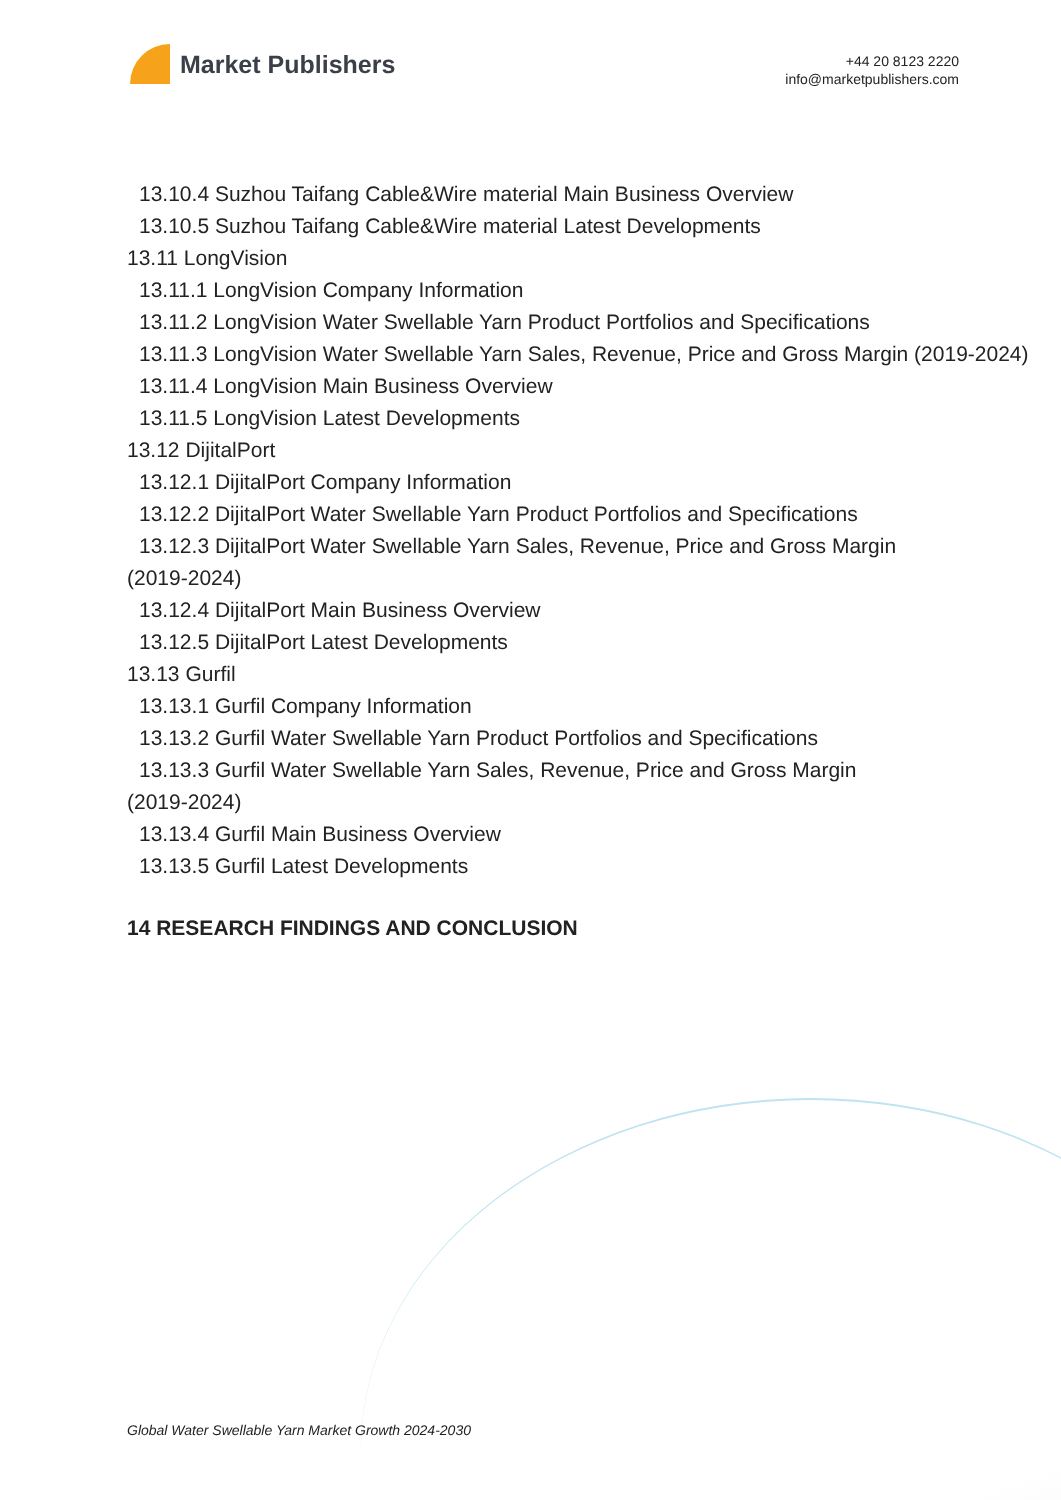Market Publishers
+44 20 8123 2220
info@marketpublishers.com
13.10.4 Suzhou Taifang Cable&Wire material Main Business Overview
13.10.5 Suzhou Taifang Cable&Wire material Latest Developments
13.11 LongVision
13.11.1 LongVision Company Information
13.11.2 LongVision Water Swellable Yarn Product Portfolios and Specifications
13.11.3 LongVision Water Swellable Yarn Sales, Revenue, Price and Gross Margin (2019-2024)
13.11.4 LongVision Main Business Overview
13.11.5 LongVision Latest Developments
13.12 DijitalPort
13.12.1 DijitalPort Company Information
13.12.2 DijitalPort Water Swellable Yarn Product Portfolios and Specifications
13.12.3 DijitalPort Water Swellable Yarn Sales, Revenue, Price and Gross Margin
(2019-2024)
13.12.4 DijitalPort Main Business Overview
13.12.5 DijitalPort Latest Developments
13.13 Gurfil
13.13.1 Gurfil Company Information
13.13.2 Gurfil Water Swellable Yarn Product Portfolios and Specifications
13.13.3 Gurfil Water Swellable Yarn Sales, Revenue, Price and Gross Margin
(2019-2024)
13.13.4 Gurfil Main Business Overview
13.13.5 Gurfil Latest Developments
14 RESEARCH FINDINGS AND CONCLUSION
Global Water Swellable Yarn Market Growth 2024-2030